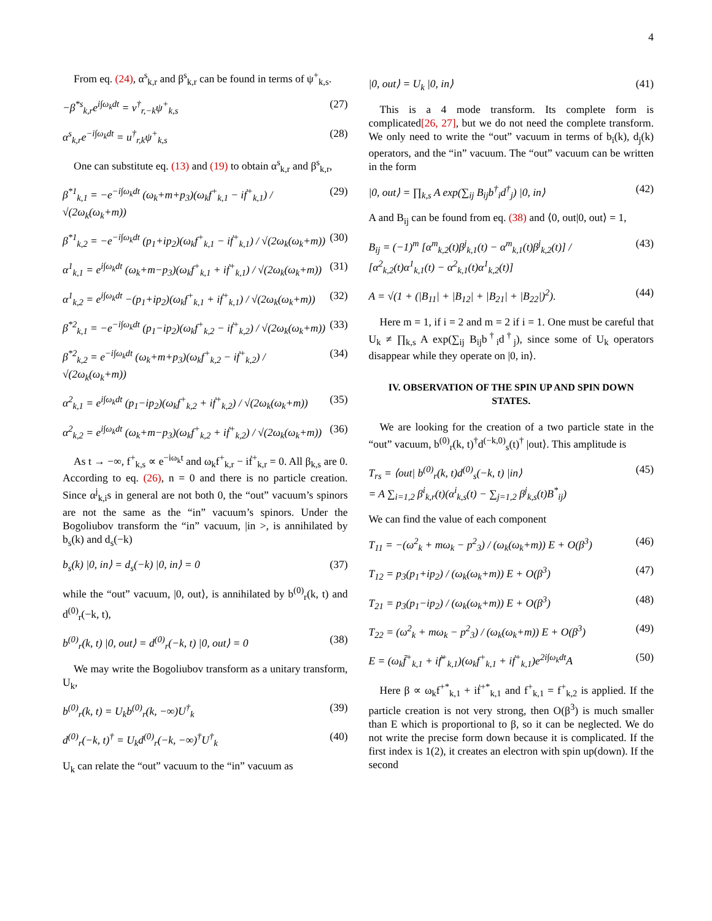4
From eq. (24), α<sup>s</sup><sub>k,r</sub> and β<sup>s</sup><sub>k,r</sub> can be found in terms of ψ<sup>+</sup><sub>k,s</sub>.
−β<sup>*s</sup><sub>k,r</sub>e<sup>i∫ω<sub>k</sub>dt</sup> = v<sup>†</sup><sub>r,−k</sub>ψ<sup>+</sup><sub>k,s</sub> (27)
α<sup>s</sup><sub>k,r</sub>e<sup>−i∫ω<sub>k</sub>dt</sup> = u<sup>†</sup><sub>r,k</sub>ψ<sup>+</sup><sub>k,s</sub> (28)
One can substitute eq. (13) and (19) to obtain α<sup>s</sup><sub>k,r</sub> and β<sup>s</sup><sub>k,r</sub>,
β<sup>*1</sup><sub>k,1</sub> = −e<sup>−i∫ω<sub>k</sub>dt</sup> (ω<sub>k</sub>+m+p<sub>3</sub>)(ω<sub>k</sub>f<sup>+</sup><sub>k,1</sub> − iḟ<sup>+</sup><sub>k,1</sub>) / √(2ω<sub>k</sub>(ω<sub>k</sub>+m)) (29)
β<sup>*1</sup><sub>k,2</sub> = −e<sup>−i∫ω<sub>k</sub>dt</sup> (p<sub>1</sub>+ip<sub>2</sub>)(ω<sub>k</sub>f<sup>+</sup><sub>k,1</sub> − iḟ<sup>+</sup><sub>k,1</sub>) / √(2ω<sub>k</sub>(ω<sub>k</sub>+m)) (30)
α<sup>1</sup><sub>k,1</sub> = e<sup>i∫ω<sub>k</sub>dt</sup> (ω<sub>k</sub>+m−p<sub>3</sub>)(ω<sub>k</sub>f<sup>+</sup><sub>k,1</sub> + iḟ<sup>+</sup><sub>k,1</sub>) / √(2ω<sub>k</sub>(ω<sub>k</sub>+m)) (31)
α<sup>1</sup><sub>k,2</sub> = e<sup>i∫ω<sub>k</sub>dt</sup> −(p<sub>1</sub>+ip<sub>2</sub>)(ω<sub>k</sub>f<sup>+</sup><sub>k,1</sub> + iḟ<sup>+</sup><sub>k,1</sub>) / √(2ω<sub>k</sub>(ω<sub>k</sub>+m)) (32)
β<sup>*2</sup><sub>k,1</sub> = −e<sup>−i∫ω<sub>k</sub>dt</sup> (p<sub>1</sub>−ip<sub>2</sub>)(ω<sub>k</sub>f<sup>+</sup><sub>k,2</sub> − iḟ<sup>+</sup><sub>k,2</sub>) / √(2ω<sub>k</sub>(ω<sub>k</sub>+m)) (33)
β<sup>*2</sup><sub>k,2</sub> = e<sup>−i∫ω<sub>k</sub>dt</sup> (ω<sub>k</sub>+m+p<sub>3</sub>)(ω<sub>k</sub>f<sup>+</sup><sub>k,2</sub> − iḟ<sup>+</sup><sub>k,2</sub>) / √(2ω<sub>k</sub>(ω<sub>k</sub>+m)) (34)
α<sup>2</sup><sub>k,1</sub> = e<sup>i∫ω<sub>k</sub>dt</sup> (p<sub>1</sub>−ip<sub>2</sub>)(ω<sub>k</sub>f<sup>+</sup><sub>k,2</sub> + iḟ<sup>+</sup><sub>k,2</sub>) / √(2ω<sub>k</sub>(ω<sub>k</sub>+m)) (35)
α<sup>2</sup><sub>k,2</sub> = e<sup>i∫ω<sub>k</sub>dt</sup> (ω<sub>k</sub>+m−p<sub>3</sub>)(ω<sub>k</sub>f<sup>+</sup><sub>k,2</sub> + iḟ<sup>+</sup><sub>k,2</sub>) / √(2ω<sub>k</sub>(ω<sub>k</sub>+m)) (36)
As t → −∞, f<sup>+</sup><sub>k,s</sub> ∝ e<sup>−iω<sub>k</sub>t</sup> and ω<sub>k</sub>f<sup>+</sup><sub>k,r</sub> − iḟ<sup>+</sup><sub>k,r</sub> = 0. All β<sub>k,s</sub> are 0. According to eq. (26), n = 0 and there is no particle creation. Since α<sup>j</sup><sub>k,i</sub>s in general are not both 0, the “out” vacuum’s spinors are not the same as the “in” vacuum’s spinors. Under the Bogoliubov transform the “in” vacuum, |in >, is annihilated by b<sub>s</sub>(k) and d<sub>s</sub>(−k)
b<sub>s</sub>(k) |0, in⟩ = d<sub>s</sub>(−k) |0, in⟩ = 0 (37)
while the “out” vacuum, |0, out⟩, is annihilated by b<sup>(0)</sup><sub>r</sub>(k, t) and d<sup>(0)</sup><sub>r</sub>(−k, t),
b<sup>(0)</sup><sub>r</sub>(k, t) |0, out⟩ = d<sup>(0)</sup><sub>r</sub>(−k, t) |0, out⟩ = 0 (38)
We may write the Bogoliubov transform as a unitary transform, U<sub>k</sub>,
b<sup>(0)</sup><sub>r</sub>(k, t) = U<sub>k</sub>b<sup>(0)</sup><sub>r</sub>(k, −∞)U<sup>†</sup><sub>k</sub> (39)
d<sup>(0)</sup><sub>r</sub>(−k, t)<sup>†</sup> = U<sub>k</sub>d<sup>(0)</sup><sub>r</sub>(−k, −∞)<sup>†</sup>U<sup>†</sup><sub>k</sub> (40)
U<sub>k</sub> can relate the “out” vacuum to the “in” vacuum as
|0, out⟩ = U<sub>k</sub> |0, in⟩ (41)
This is a 4 mode transform. Its complete form is complicated[26, 27], but we do not need the complete transform. We only need to write the “out” vacuum in terms of b<sub>i</sub>(k), d<sub>j</sub>(k) operators, and the “in” vacuum. The “out” vacuum can be written in the form
|0, out⟩ = ∏<sub>k,s</sub> A exp(∑<sub>ij</sub> B<sub>ij</sub>b<sup>†</sup><sub>i</sub>d<sup>†</sup><sub>j</sub>) |0, in⟩ (42)
A and B<sub>ij</sub> can be found from eq. (38) and ⟨0, out|0, out⟩ = 1,
B<sub>ij</sub> = (−1)<sup>m</sup> [α<sup>m</sup><sub>k,2</sub>(t)β<sup>j</sup><sub>k,1</sub>(t) − α<sup>m</sup><sub>k,1</sub>(t)β<sup>j</sup><sub>k,2</sub>(t)] / [α<sup>2</sup><sub>k,2</sub>(t)α<sup>1</sup><sub>k,1</sub>(t) − α<sup>2</sup><sub>k,1</sub>(t)α<sup>1</sup><sub>k,2</sub>(t)] (43)
A = √(1 + (|B<sub>11</sub>| + |B<sub>12</sub>| + |B<sub>21</sub>| + |B<sub>22</sub>|)<sup>2</sup>). (44)
Here m = 1, if i = 2 and m = 2 if i = 1. One must be careful that U<sub>k</sub> ≠ ∏<sub>k,s</sub> A exp(∑<sub>ij</sub> B<sub>ij</sub>b<sup>†</sup><sub>i</sub>d<sup>†</sup><sub>j</sub>), since some of U<sub>k</sub> operators disappear while they operate on |0, in⟩.
IV. OBSERVATION OF THE SPIN UP AND SPIN DOWN STATES.
We are looking for the creation of a two particle state in the “out” vacuum, b<sup>(0)</sup><sub>r</sub>(k, t)<sup>†</sup>d<sup>(−k,0)</sup><sub>s</sub>(t)<sup>†</sup> |out⟩. This amplitude is
T<sub>rs</sub> = ⟨out| b<sup>(0)</sup><sub>r</sub>(k, t)d<sup>(0)</sup><sub>s</sub>(−k, t) |in⟩
= A ∑<sub>i=1,2</sub> β<sup>i</sup><sub>k,r</sub>(t)(α<sup>i</sup><sub>k,s</sub>(t) − ∑<sub>j=1,2</sub> β<sup>j</sup><sub>k,s</sub>(t)B<sup>*</sup><sub>ij</sub>) (45)
We can find the value of each component
T<sub>11</sub> = −(ω<sup>2</sup><sub>k</sub> + mω<sub>k</sub> − p<sup>2</sup><sub>3</sub>) / (ω<sub>k</sub>(ω<sub>k</sub>+m)) E + O(β<sup>3</sup>) (46)
T<sub>12</sub> = p<sub>3</sub>(p<sub>1</sub>+ip<sub>2</sub>) / (ω<sub>k</sub>(ω<sub>k</sub>+m)) E + O(β<sup>3</sup>) (47)
T<sub>21</sub> = p<sub>3</sub>(p<sub>1</sub>−ip<sub>2</sub>) / (ω<sub>k</sub>(ω<sub>k</sub>+m)) E + O(β<sup>3</sup>) (48)
T<sub>22</sub> = (ω<sup>2</sup><sub>k</sub> + mω<sub>k</sub> − p<sup>2</sup><sub>3</sub>) / (ω<sub>k</sub>(ω<sub>k</sub>+m)) E + O(β<sup>3</sup>) (49)
E = (ω<sub>k</sub>f̄<sup>+</sup><sub>k,1</sub> + iḟ̄<sup>+</sup><sub>k,1</sub>)(ω<sub>k</sub>f<sup>+</sup><sub>k,1</sub> + iḟ<sup>+</sup><sub>k,1</sub>)e<sup>2i∫ω<sub>k</sub>dt</sup>A (50)
Here β ∝ ω<sub>k</sub>f<sup>+*</sup><sub>k,1</sub> + iḟ<sup>+*</sup><sub>k,1</sub> and f<sup>+</sup><sub>k,1</sub> = f<sup>+</sup><sub>k,2</sub> is applied. If the particle creation is not very strong, then O(β<sup>3</sup>) is much smaller than E which is proportional to β, so it can be neglected. We do not write the precise form down because it is complicated. If the first index is 1(2), it creates an electron with spin up(down). If the second